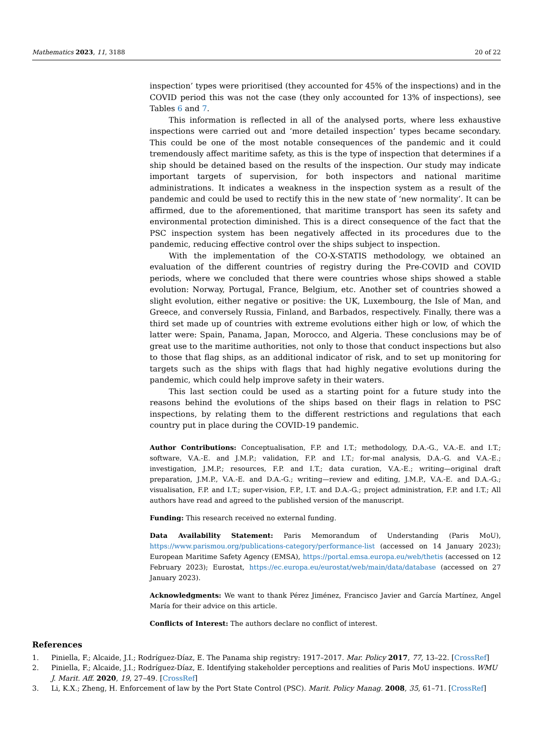Mathematics 2023, 11, 3188 20 of 22
inspection’ types were prioritised (they accounted for 45% of the inspections) and in the COVID period this was not the case (they only accounted for 13% of inspections), see Tables 6 and 7.
This information is reflected in all of the analysed ports, where less exhaustive inspections were carried out and ‘more detailed inspection’ types became secondary. This could be one of the most notable consequences of the pandemic and it could tremendously affect maritime safety, as this is the type of inspection that determines if a ship should be detained based on the results of the inspection. Our study may indicate important targets of supervision, for both inspectors and national maritime administrations. It indicates a weakness in the inspection system as a result of the pandemic and could be used to rectify this in the new state of ‘new normality’. It can be affirmed, due to the aforementioned, that maritime transport has seen its safety and environmental protection diminished. This is a direct consequence of the fact that the PSC inspection system has been negatively affected in its procedures due to the pandemic, reducing effective control over the ships subject to inspection.
With the implementation of the CO-X-STATIS methodology, we obtained an evaluation of the different countries of registry during the Pre-COVID and COVID periods, where we concluded that there were countries whose ships showed a stable evolution: Norway, Portugal, France, Belgium, etc. Another set of countries showed a slight evolution, either negative or positive: the UK, Luxembourg, the Isle of Man, and Greece, and conversely Russia, Finland, and Barbados, respectively. Finally, there was a third set made up of countries with extreme evolutions either high or low, of which the latter were: Spain, Panama, Japan, Morocco, and Algeria. These conclusions may be of great use to the maritime authorities, not only to those that conduct inspections but also to those that flag ships, as an additional indicator of risk, and to set up monitoring for targets such as the ships with flags that had highly negative evolutions during the pandemic, which could help improve safety in their waters.
This last section could be used as a starting point for a future study into the reasons behind the evolutions of the ships based on their flags in relation to PSC inspections, by relating them to the different restrictions and regulations that each country put in place during the COVID-19 pandemic.
Author Contributions: Conceptualisation, F.P. and I.T.; methodology, D.A.-G., V.A.-E. and I.T.; software, V.A.-E. and J.M.P.; validation, F.P. and I.T.; for-mal analysis, D.A.-G. and V.A.-E.; investigation, J.M.P.; resources, F.P. and I.T.; data curation, V.A.-E.; writing—original draft preparation, J.M.P., V.A.-E. and D.A.-G.; writing—review and editing, J.M.P., V.A.-E. and D.A.-G.; visualisation, F.P. and I.T.; super-vision, F.P., I.T. and D.A.-G.; project administration, F.P. and I.T.; All authors have read and agreed to the published version of the manuscript.
Funding: This research received no external funding.
Data Availability Statement: Paris Memorandum of Understanding (Paris MoU), https://www.parismou.org/publications-category/performance-list (accessed on 14 January 2023); European Maritime Safety Agency (EMSA), https://portal.emsa.europa.eu/web/thetis (accessed on 12 February 2023); Eurostat, https://ec.europa.eu/eurostat/web/main/data/database (accessed on 27 January 2023).
Acknowledgments: We want to thank Pérez Jiménez, Francisco Javier and García Martínez, Angel María for their advice on this article.
Conflicts of Interest: The authors declare no conflict of interest.
References
1. Piniella, F.; Alcaide, J.I.; Rodríguez-Díaz, E. The Panama ship registry: 1917–2017. Mar. Policy 2017, 77, 13–22. [CrossRef]
2. Piniella, F.; Alcaide, J.I.; Rodríguez-Díaz, E. Identifying stakeholder perceptions and realities of Paris MoU inspections. WMU J. Marit. Aff. 2020, 19, 27–49. [CrossRef]
3. Li, K.X.; Zheng, H. Enforcement of law by the Port State Control (PSC). Marit. Policy Manag. 2008, 35, 61–71. [CrossRef]